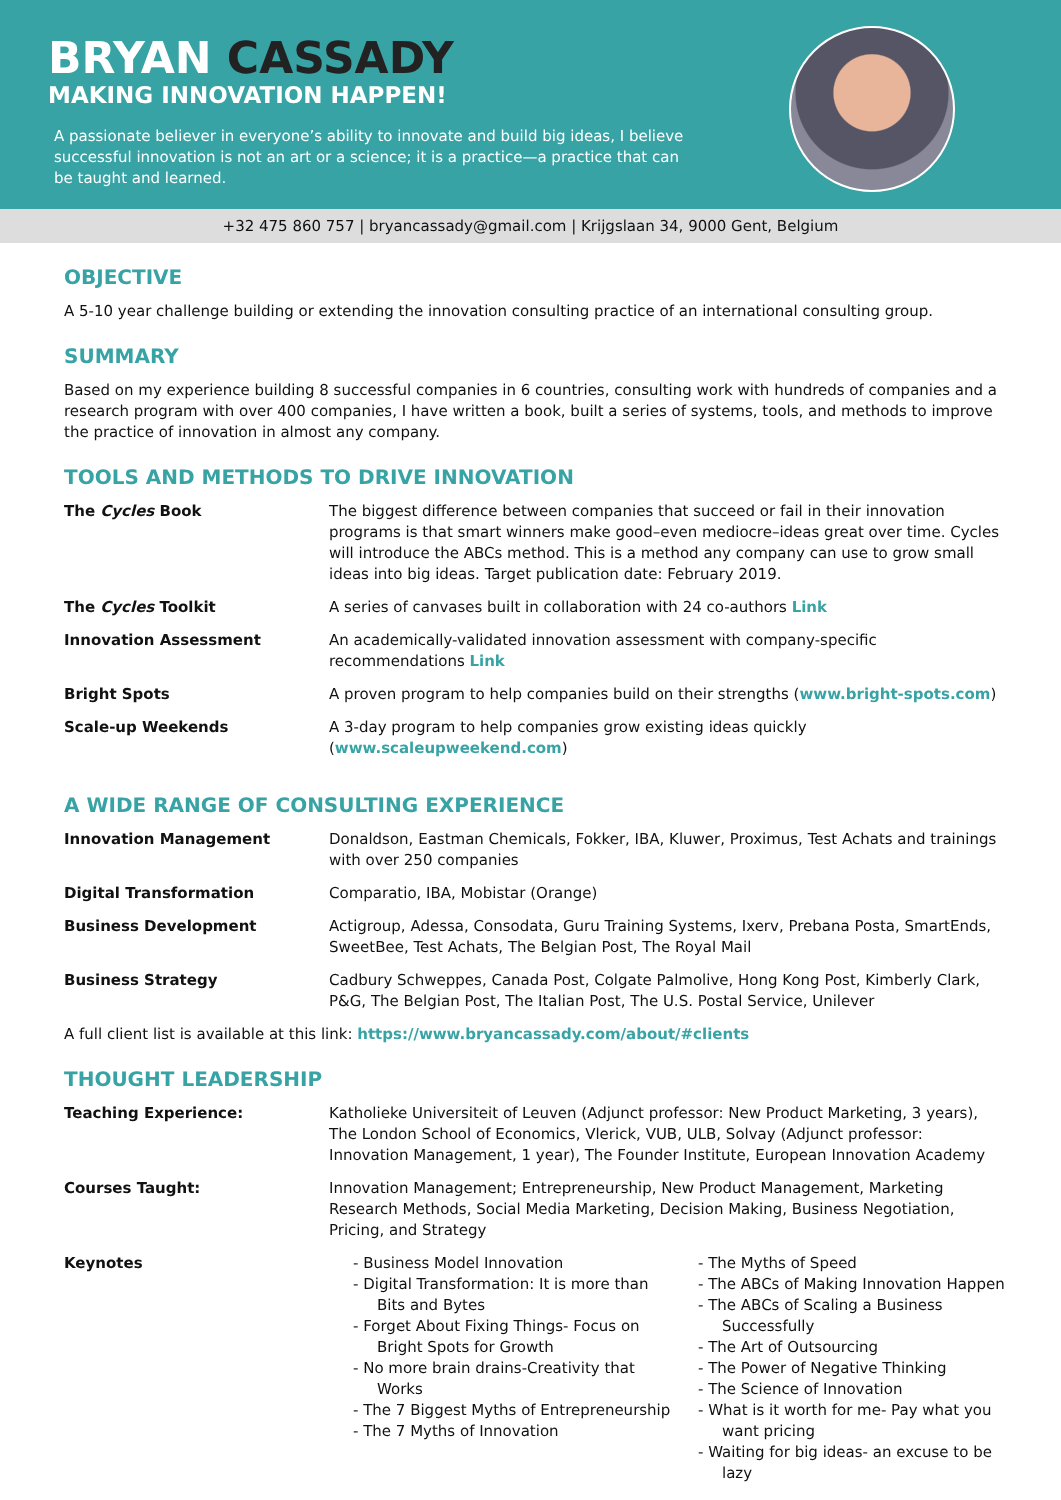BRYAN CASSADY
MAKING INNOVATION HAPPEN!
A passionate believer in everyone’s ability to innovate and build big ideas, I believe successful innovation is not an art or a science; it is a practice—a practice that can be taught and learned.
+32 475 860 757 | bryancassady@gmail.com | Krijgslaan 34, 9000 Gent, Belgium
OBJECTIVE
A 5-10 year challenge building or extending the innovation consulting practice of an international consulting group.
SUMMARY
Based on my experience building 8 successful companies in 6 countries, consulting work with hundreds of companies and a research program with over 400 companies, I have written a book, built a series of systems, tools, and methods to improve the practice of innovation in almost any company.
TOOLS AND METHODS TO DRIVE INNOVATION
| The Cycles Book | The biggest difference between companies that succeed or fail in their innovation programs is that smart winners make good–even mediocre–ideas great over time. Cycles will introduce the ABCs method. This is a method any company can use to grow small ideas into big ideas. Target publication date: February 2019. |
| The Cycles Toolkit | A series of canvases built in collaboration with 24 co-authors Link |
| Innovation Assessment | An academically-validated innovation assessment with company-specific recommendations Link |
| Bright Spots | A proven program to help companies build on their strengths ( www.bright-spots.com ) |
| Scale-up Weekends | A 3-day program to help companies grow existing ideas quickly ( www.scaleupweekend.com ) |
A WIDE RANGE OF CONSULTING EXPERIENCE
| Innovation Management | Donaldson, Eastman Chemicals, Fokker, IBA, Kluwer, Proximus, Test Achats and trainings with over 250 companies |
| Digital Transformation | Comparatio, IBA, Mobistar (Orange) |
| Business Development | Actigroup, Adessa, Consodata, Guru Training Systems, Ixerv, Prebana Posta, SmartEnds, SweetBee, Test Achats, The Belgian Post, The Royal Mail |
| Business Strategy | Cadbury Schweppes, Canada Post, Colgate Palmolive, Hong Kong Post, Kimberly Clark, P&G, The Belgian Post, The Italian Post, The U.S. Postal Service, Unilever |
A full client list is available at this link: https://www.bryancassady.com/about/#clients
THOUGHT LEADERSHIP
| Teaching Experience: | Katholieke Universiteit of Leuven (Adjunct professor: New Product Marketing, 3 years), The London School of Economics, Vlerick, VUB, ULB, Solvay (Adjunct professor: Innovation Management, 1 year), The Founder Institute, European Innovation Academy | |
| Courses Taught: | Innovation Management; Entrepreneurship, New Product Management, Marketing Research Methods, Social Media Marketing, Decision Making, Business Negotiation, Pricing, and Strategy | |
| Keynotes | - Business Model Innovation - Digital Transformation: It is more than Bits and Bytes - Forget About Fixing Things- Focus on Bright Spots for Growth - No more brain drains-Creativity that Works - The 7 Biggest Myths of Entrepreneurship - The 7 Myths of Innovation | - The Myths of Speed - The ABCs of Making Innovation Happen - The ABCs of Scaling a Business Successfully - The Art of Outsourcing - The Power of Negative Thinking - The Science of Innovation - What is it worth for me- Pay what you want pricing - Waiting for big ideas- an excuse to be lazy |